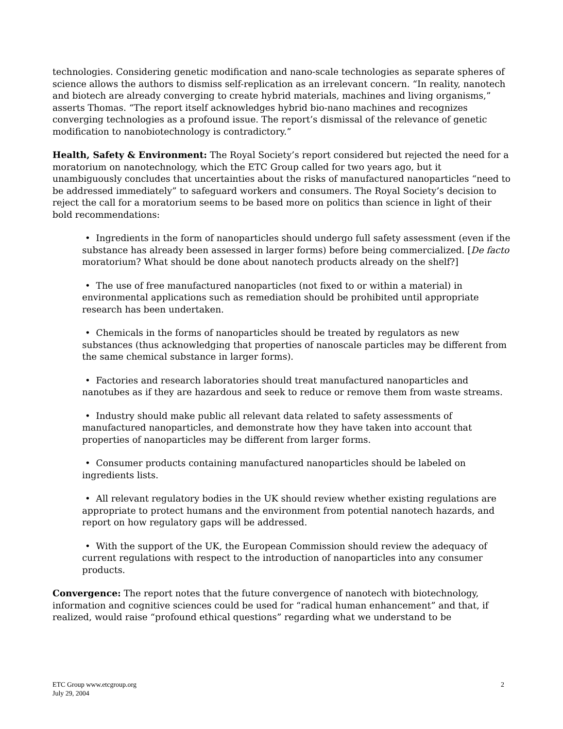technologies. Considering genetic modification and nano-scale technologies as separate spheres of science allows the authors to dismiss self-replication as an irrelevant concern. “In reality, nanotech and biotech are already converging to create hybrid materials, machines and living organisms,” asserts Thomas. “The report itself acknowledges hybrid bio-nano machines and recognizes converging technologies as a profound issue. The report’s dismissal of the relevance of genetic modification to nanobiotechnology is contradictory.”
Health, Safety & Environment: The Royal Society’s report considered but rejected the need for a moratorium on nanotechnology, which the ETC Group called for two years ago, but it unambiguously concludes that uncertainties about the risks of manufactured nanoparticles “need to be addressed immediately” to safeguard workers and consumers. The Royal Society’s decision to reject the call for a moratorium seems to be based more on politics than science in light of their bold recommendations:
• Ingredients in the form of nanoparticles should undergo full safety assessment (even if the substance has already been assessed in larger forms) before being commercialized. [De facto moratorium? What should be done about nanotech products already on the shelf?]
• The use of free manufactured nanoparticles (not fixed to or within a material) in environmental applications such as remediation should be prohibited until appropriate research has been undertaken.
• Chemicals in the forms of nanoparticles should be treated by regulators as new substances (thus acknowledging that properties of nanoscale particles may be different from the same chemical substance in larger forms).
• Factories and research laboratories should treat manufactured nanoparticles and nanotubes as if they are hazardous and seek to reduce or remove them from waste streams.
• Industry should make public all relevant data related to safety assessments of manufactured nanoparticles, and demonstrate how they have taken into account that properties of nanoparticles may be different from larger forms.
• Consumer products containing manufactured nanoparticles should be labeled on ingredients lists.
• All relevant regulatory bodies in the UK should review whether existing regulations are appropriate to protect humans and the environment from potential nanotech hazards, and report on how regulatory gaps will be addressed.
• With the support of the UK, the European Commission should review the adequacy of current regulations with respect to the introduction of nanoparticles into any consumer products.
Convergence: The report notes that the future convergence of nanotech with biotechnology, information and cognitive sciences could be used for “radical human enhancement” and that, if realized, would raise “profound ethical questions” regarding what we understand to be
2 ETC Group www.etcgroup.org
July 29, 2004